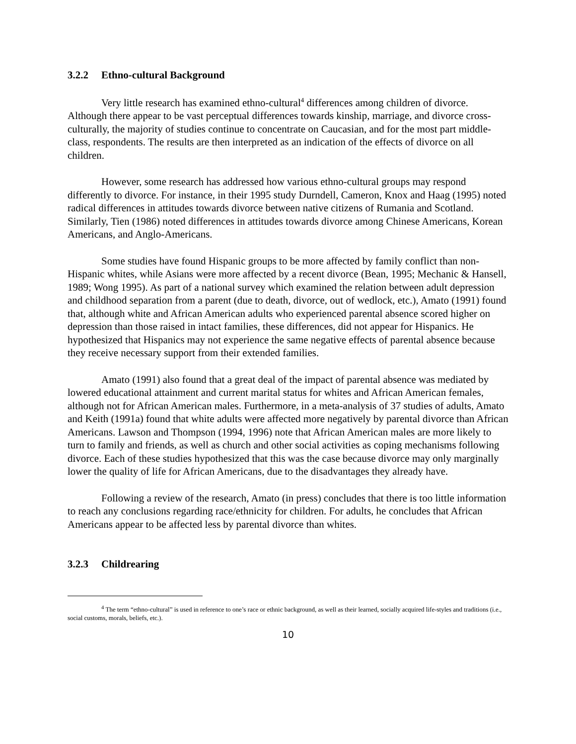3.2.2 Ethno-cultural Background
Very little research has examined ethno-cultural<sup>4</sup> differences among children of divorce. Although there appear to be vast perceptual differences towards kinship, marriage, and divorce cross-culturally, the majority of studies continue to concentrate on Caucasian, and for the most part middle-class, respondents. The results are then interpreted as an indication of the effects of divorce on all children.
However, some research has addressed how various ethno-cultural groups may respond differently to divorce. For instance, in their 1995 study Durndell, Cameron, Knox and Haag (1995) noted radical differences in attitudes towards divorce between native citizens of Rumania and Scotland. Similarly, Tien (1986) noted differences in attitudes towards divorce among Chinese Americans, Korean Americans, and Anglo-Americans.
Some studies have found Hispanic groups to be more affected by family conflict than non-Hispanic whites, while Asians were more affected by a recent divorce (Bean, 1995; Mechanic & Hansell, 1989; Wong 1995). As part of a national survey which examined the relation between adult depression and childhood separation from a parent (due to death, divorce, out of wedlock, etc.), Amato (1991) found that, although white and African American adults who experienced parental absence scored higher on depression than those raised in intact families, these differences, did not appear for Hispanics. He hypothesized that Hispanics may not experience the same negative effects of parental absence because they receive necessary support from their extended families.
Amato (1991) also found that a great deal of the impact of parental absence was mediated by lowered educational attainment and current marital status for whites and African American females, although not for African American males. Furthermore, in a meta-analysis of 37 studies of adults, Amato and Keith (1991a) found that white adults were affected more negatively by parental divorce than African Americans. Lawson and Thompson (1994, 1996) note that African American males are more likely to turn to family and friends, as well as church and other social activities as coping mechanisms following divorce. Each of these studies hypothesized that this was the case because divorce may only marginally lower the quality of life for African Americans, due to the disadvantages they already have.
Following a review of the research, Amato (in press) concludes that there is too little information to reach any conclusions regarding race/ethnicity for children. For adults, he concludes that African Americans appear to be affected less by parental divorce than whites.
3.2.3 Childrearing
<sup>4</sup> The term “ethno-cultural” is used in reference to one’s race or ethnic background, as well as their learned, socially acquired life-styles and traditions (i.e., social customs, morals, beliefs, etc.).
10